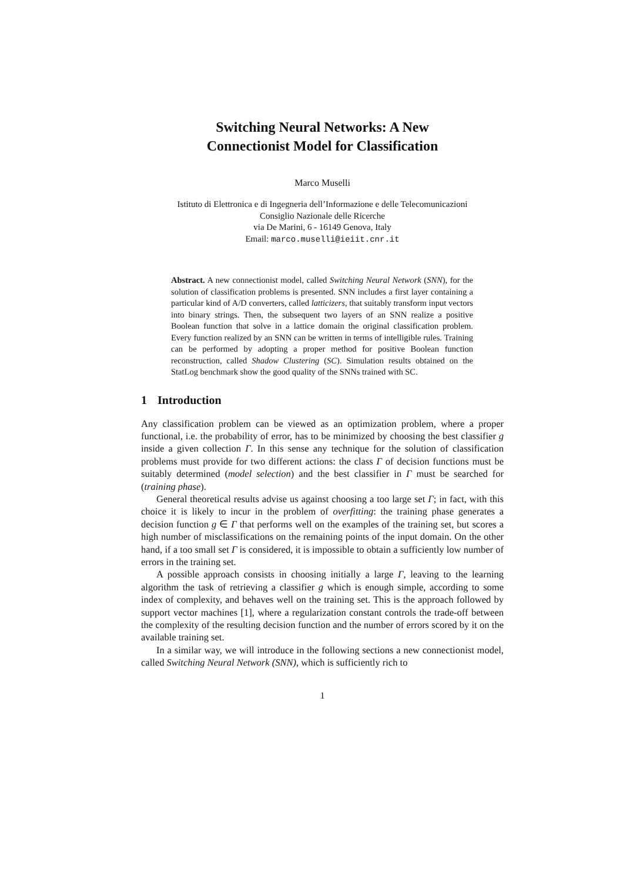Switching Neural Networks: A New
Connectionist Model for Classification
Marco Muselli
Istituto di Elettronica e di Ingegneria dell’Informazione e delle Telecomunicazioni
Consiglio Nazionale delle Ricerche
via De Marini, 6 - 16149 Genova, Italy
Email: marco.muselli@ieiit.cnr.it
Abstract. A new connectionist model, called Switching Neural Network (SNN), for the solution of classification problems is presented. SNN includes a first layer containing a particular kind of A/D converters, called latticizers, that suitably transform input vectors into binary strings. Then, the subsequent two layers of an SNN realize a positive Boolean function that solve in a lattice domain the original classification problem. Every function realized by an SNN can be written in terms of intelligible rules. Training can be performed by adopting a proper method for positive Boolean function reconstruction, called Shadow Clustering (SC). Simulation results obtained on the StatLog benchmark show the good quality of the SNNs trained with SC.
1 Introduction
Any classification problem can be viewed as an optimization problem, where a proper functional, i.e. the probability of error, has to be minimized by choosing the best classifier g inside a given collection Γ. In this sense any technique for the solution of classification problems must provide for two different actions: the class Γ of decision functions must be suitably determined (model selection) and the best classifier in Γ must be searched for (training phase).
General theoretical results advise us against choosing a too large set Γ; in fact, with this choice it is likely to incur in the problem of overfitting: the training phase generates a decision function g ∈ Γ that performs well on the examples of the training set, but scores a high number of misclassifications on the remaining points of the input domain. On the other hand, if a too small set Γ is considered, it is impossible to obtain a sufficiently low number of errors in the training set.
A possible approach consists in choosing initially a large Γ, leaving to the learning algorithm the task of retrieving a classifier g which is enough simple, according to some index of complexity, and behaves well on the training set. This is the approach followed by support vector machines [1], where a regularization constant controls the trade-off between the complexity of the resulting decision function and the number of errors scored by it on the available training set.
In a similar way, we will introduce in the following sections a new connectionist model, called Switching Neural Network (SNN), which is sufficiently rich to
1